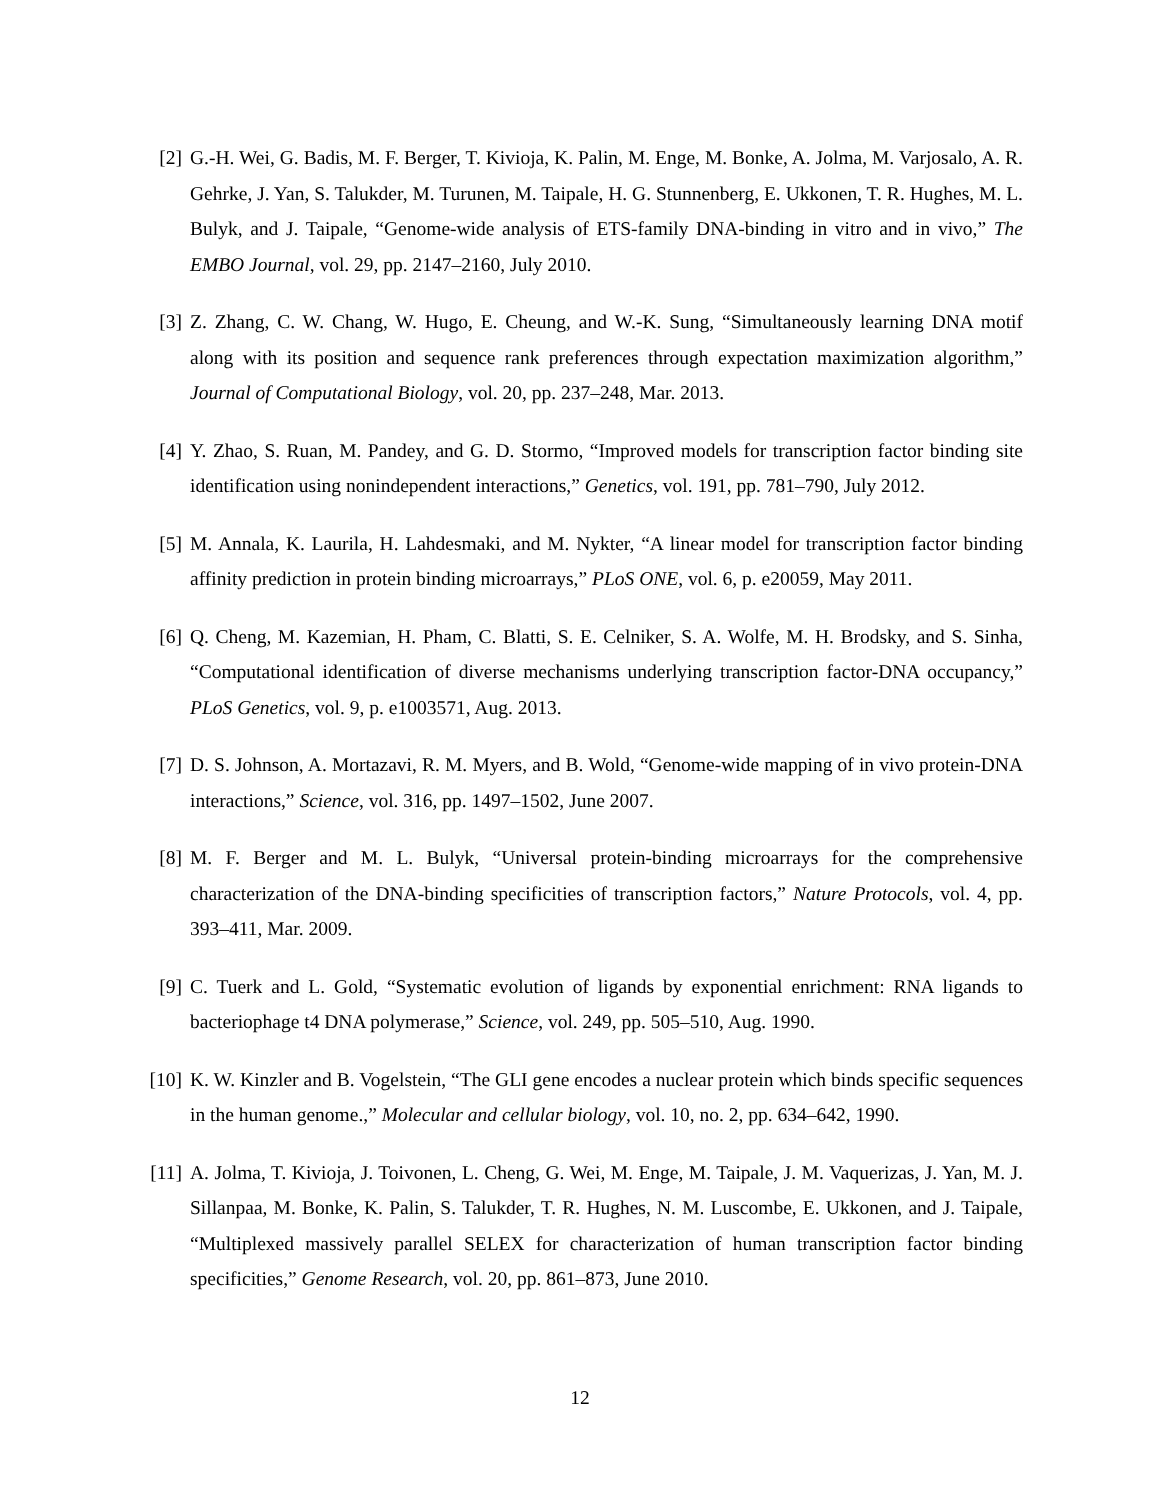[2] G.-H. Wei, G. Badis, M. F. Berger, T. Kivioja, K. Palin, M. Enge, M. Bonke, A. Jolma, M. Varjosalo, A. R. Gehrke, J. Yan, S. Talukder, M. Turunen, M. Taipale, H. G. Stunnenberg, E. Ukkonen, T. R. Hughes, M. L. Bulyk, and J. Taipale, “Genome-wide analysis of ETS-family DNA-binding in vitro and in vivo,” The EMBO Journal, vol. 29, pp. 2147–2160, July 2010.
[3] Z. Zhang, C. W. Chang, W. Hugo, E. Cheung, and W.-K. Sung, “Simultaneously learning DNA motif along with its position and sequence rank preferences through expectation maximization algorithm,” Journal of Computational Biology, vol. 20, pp. 237–248, Mar. 2013.
[4] Y. Zhao, S. Ruan, M. Pandey, and G. D. Stormo, “Improved models for transcription factor binding site identification using nonindependent interactions,” Genetics, vol. 191, pp. 781–790, July 2012.
[5] M. Annala, K. Laurila, H. Lahdesmaki, and M. Nykter, “A linear model for transcription factor binding affinity prediction in protein binding microarrays,” PLoS ONE, vol. 6, p. e20059, May 2011.
[6] Q. Cheng, M. Kazemian, H. Pham, C. Blatti, S. E. Celniker, S. A. Wolfe, M. H. Brodsky, and S. Sinha, “Computational identification of diverse mechanisms underlying transcription factor-DNA occupancy,” PLoS Genetics, vol. 9, p. e1003571, Aug. 2013.
[7] D. S. Johnson, A. Mortazavi, R. M. Myers, and B. Wold, “Genome-wide mapping of in vivo protein-DNA interactions,” Science, vol. 316, pp. 1497–1502, June 2007.
[8] M. F. Berger and M. L. Bulyk, “Universal protein-binding microarrays for the comprehensive characterization of the DNA-binding specificities of transcription factors,” Nature Protocols, vol. 4, pp. 393–411, Mar. 2009.
[9] C. Tuerk and L. Gold, “Systematic evolution of ligands by exponential enrichment: RNA ligands to bacteriophage t4 DNA polymerase,” Science, vol. 249, pp. 505–510, Aug. 1990.
[10]
K. W. Kinzler and B. Vogelstein, “The GLI gene encodes a nuclear protein which binds specific sequences in the human genome.,” Molecular and cellular biology, vol. 10, no. 2, pp. 634–642, 1990.
[11]
A. Jolma, T. Kivioja, J. Toivonen, L. Cheng, G. Wei, M. Enge, M. Taipale, J. M. Vaquerizas, J. Yan, M. J. Sillanpaa, M. Bonke, K. Palin, S. Talukder, T. R. Hughes, N. M. Luscombe, E. Ukkonen, and J. Taipale, “Multiplexed massively parallel SELEX for characterization of human transcription factor binding specificities,” Genome Research, vol. 20, pp. 861–873, June 2010.
12